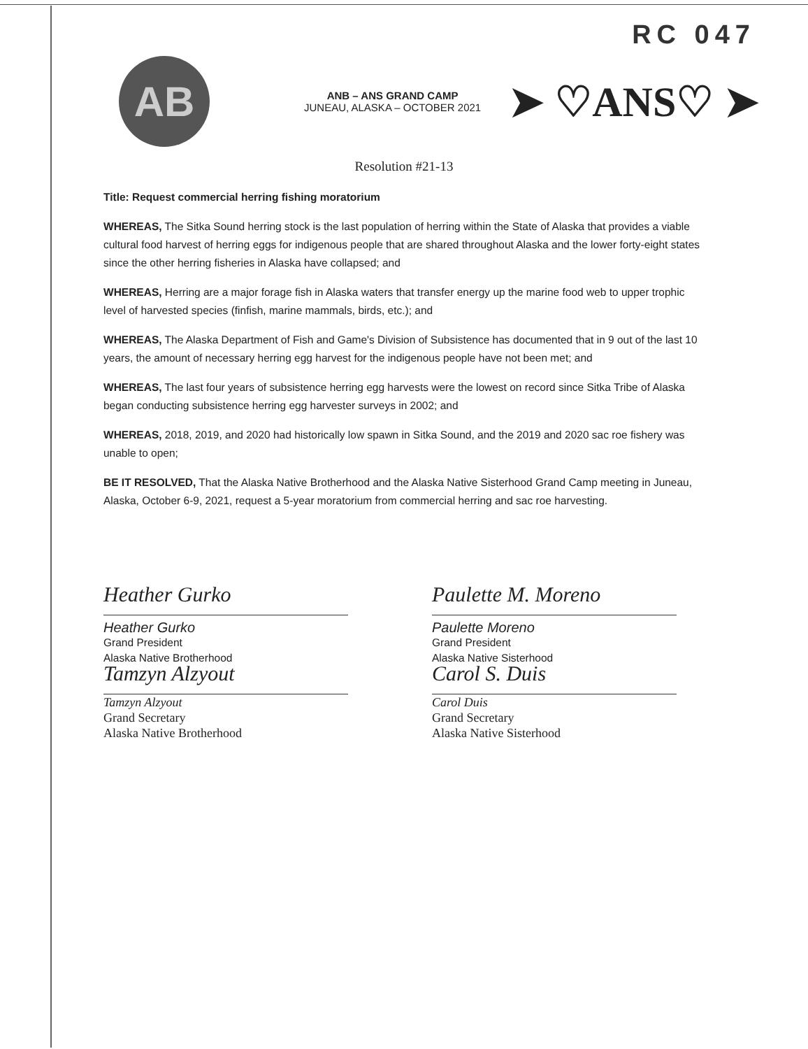RC 047
AB
ANB – ANS GRAND CAMP
JUNEAU, ALASKA – OCTOBER 2021
➤ ♡ANS♡ ➤
Resolution #21-13
Title: Request commercial herring fishing moratorium
WHEREAS, The Sitka Sound herring stock is the last population of herring within the State of Alaska that provides a viable cultural food harvest of herring eggs for indigenous people that are shared throughout Alaska and the lower forty-eight states since the other herring fisheries in Alaska have collapsed; and
WHEREAS, Herring are a major forage fish in Alaska waters that transfer energy up the marine food web to upper trophic level of harvested species (finfish, marine mammals, birds, etc.); and
WHEREAS, The Alaska Department of Fish and Game's Division of Subsistence has documented that in 9 out of the last 10 years, the amount of necessary herring egg harvest for the indigenous people have not been met; and
WHEREAS, The last four years of subsistence herring egg harvests were the lowest on record since Sitka Tribe of Alaska began conducting subsistence herring egg harvester surveys in 2002; and
WHEREAS, 2018, 2019, and 2020 had historically low spawn in Sitka Sound, and the 2019 and 2020 sac roe fishery was unable to open;
BE IT RESOLVED, That the Alaska Native Brotherhood and the Alaska Native Sisterhood Grand Camp meeting in Juneau, Alaska, October 6-9, 2021, request a 5-year moratorium from commercial herring and sac roe harvesting.
Heather Gurko
Heather Gurko
Grand President
Alaska Native Brotherhood
Tamzyn Alzyout
Tamzyn Alzyout
Grand Secretary
Alaska Native Brotherhood
Paulette M. Moreno
Paulette Moreno
Grand President
Alaska Native Sisterhood
Carol S. Duis
Carol Duis
Grand Secretary
Alaska Native Sisterhood